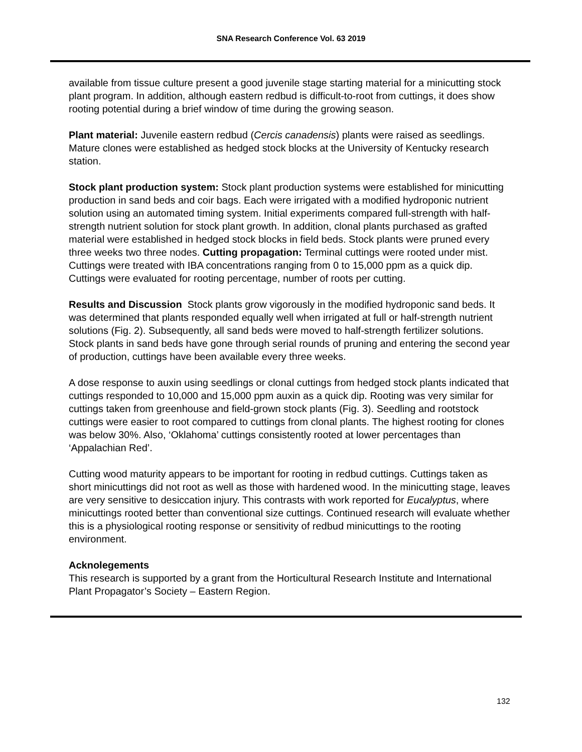SNA Research Conference Vol. 63 2019
available from tissue culture present a good juvenile stage starting material for a minicutting stock plant program. In addition, although eastern redbud is difficult-to-root from cuttings, it does show rooting potential during a brief window of time during the growing season.
Plant material: Juvenile eastern redbud (Cercis canadensis) plants were raised as seedlings. Mature clones were established as hedged stock blocks at the University of Kentucky research station.
Stock plant production system: Stock plant production systems were established for minicutting production in sand beds and coir bags. Each were irrigated with a modified hydroponic nutrient solution using an automated timing system. Initial experiments compared full-strength with half-strength nutrient solution for stock plant growth. In addition, clonal plants purchased as grafted material were established in hedged stock blocks in field beds. Stock plants were pruned every three weeks two three nodes. Cutting propagation: Terminal cuttings were rooted under mist. Cuttings were treated with IBA concentrations ranging from 0 to 15,000 ppm as a quick dip. Cuttings were evaluated for rooting percentage, number of roots per cutting.
Results and Discussion Stock plants grow vigorously in the modified hydroponic sand beds. It was determined that plants responded equally well when irrigated at full or half-strength nutrient solutions (Fig. 2). Subsequently, all sand beds were moved to half-strength fertilizer solutions. Stock plants in sand beds have gone through serial rounds of pruning and entering the second year of production, cuttings have been available every three weeks.
A dose response to auxin using seedlings or clonal cuttings from hedged stock plants indicated that cuttings responded to 10,000 and 15,000 ppm auxin as a quick dip. Rooting was very similar for cuttings taken from greenhouse and field-grown stock plants (Fig. 3). Seedling and rootstock cuttings were easier to root compared to cuttings from clonal plants. The highest rooting for clones was below 30%. Also, ‘Oklahoma’ cuttings consistently rooted at lower percentages than ‘Appalachian Red’.
Cutting wood maturity appears to be important for rooting in redbud cuttings. Cuttings taken as short minicuttings did not root as well as those with hardened wood. In the minicutting stage, leaves are very sensitive to desiccation injury. This contrasts with work reported for Eucalyptus, where minicuttings rooted better than conventional size cuttings. Continued research will evaluate whether this is a physiological rooting response or sensitivity of redbud minicuttings to the rooting environment.
Acknolegements
This research is supported by a grant from the Horticultural Research Institute and International Plant Propagator’s Society – Eastern Region.
132